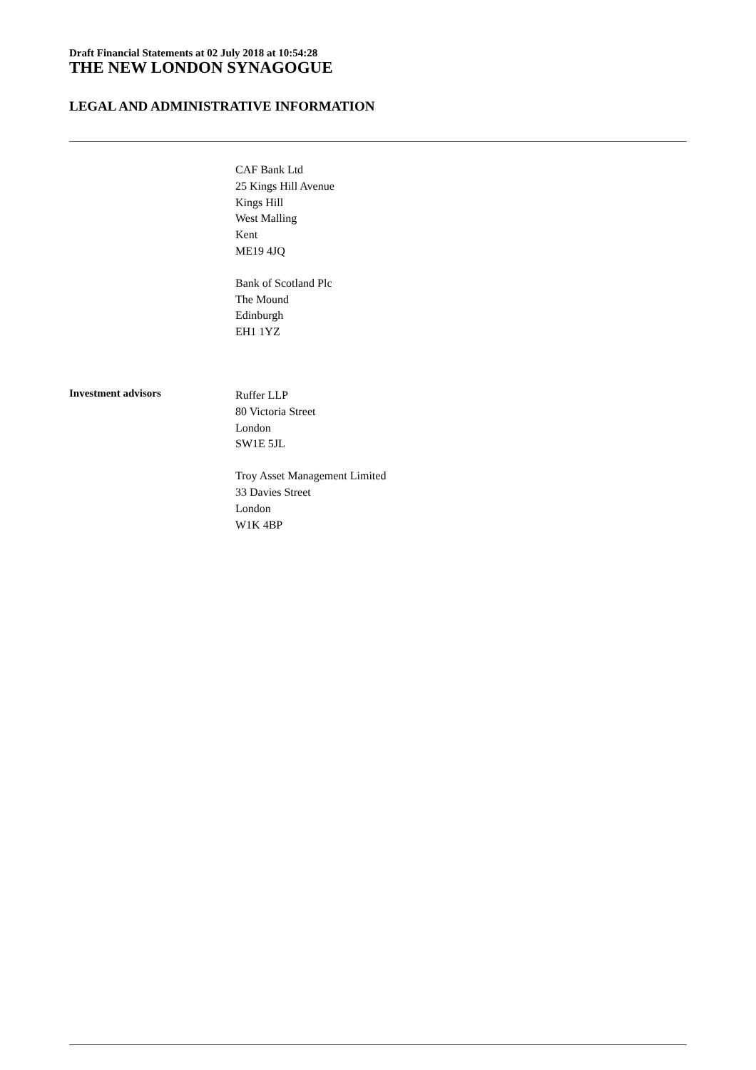Draft Financial Statements at 02 July 2018 at 10:54:28
THE NEW LONDON SYNAGOGUE
LEGAL AND ADMINISTRATIVE INFORMATION
CAF Bank Ltd
25 Kings Hill Avenue
Kings Hill
West Malling
Kent
ME19 4JQ
Bank of Scotland Plc
The Mound
Edinburgh
EH1 1YZ
Investment advisors
Ruffer LLP
80 Victoria Street
London
SW1E 5JL
Troy Asset Management Limited
33 Davies Street
London
W1K 4BP